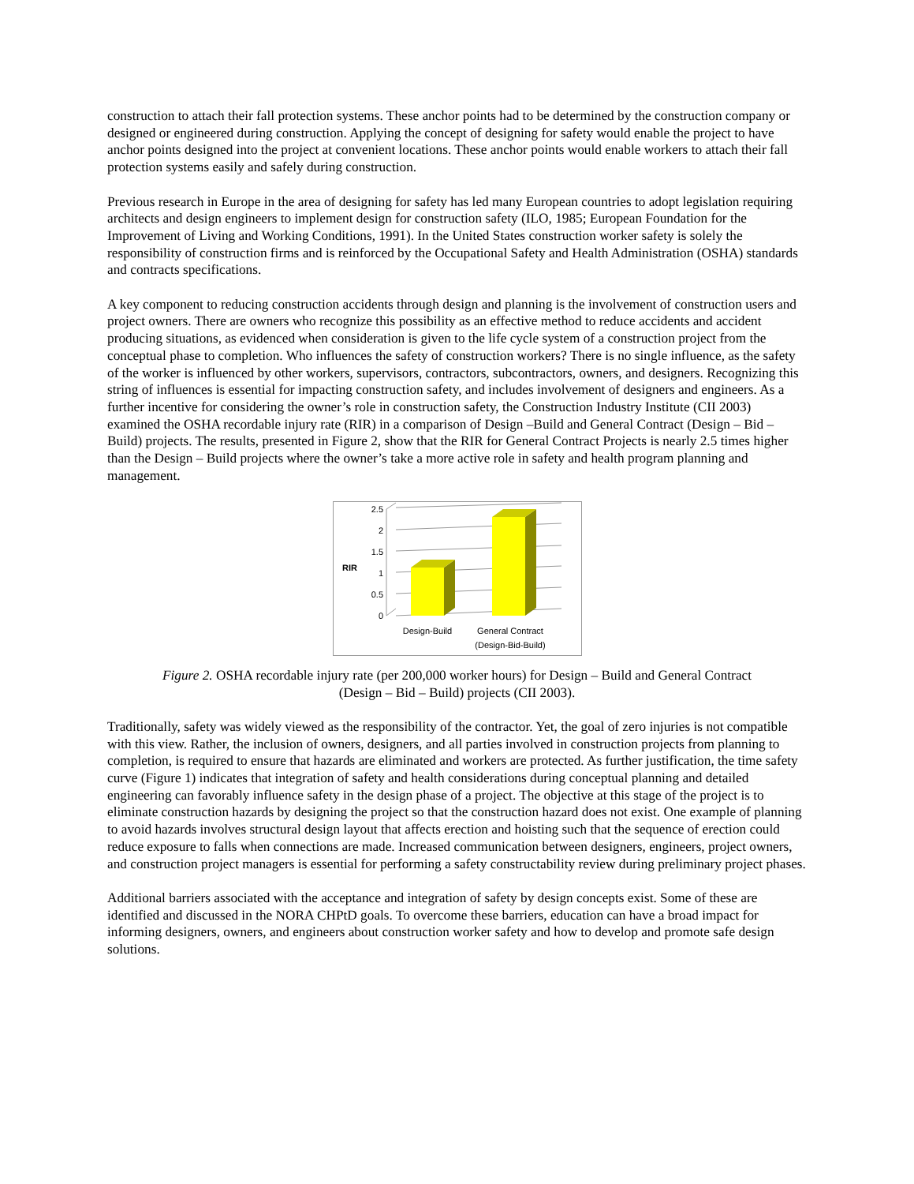construction to attach their fall protection systems. These anchor points had to be determined by the construction company or designed or engineered during construction. Applying the concept of designing for safety would enable the project to have anchor points designed into the project at convenient locations. These anchor points would enable workers to attach their fall protection systems easily and safely during construction.
Previous research in Europe in the area of designing for safety has led many European countries to adopt legislation requiring architects and design engineers to implement design for construction safety (ILO, 1985; European Foundation for the Improvement of Living and Working Conditions, 1991). In the United States construction worker safety is solely the responsibility of construction firms and is reinforced by the Occupational Safety and Health Administration (OSHA) standards and contracts specifications.
A key component to reducing construction accidents through design and planning is the involvement of construction users and project owners. There are owners who recognize this possibility as an effective method to reduce accidents and accident producing situations, as evidenced when consideration is given to the life cycle system of a construction project from the conceptual phase to completion. Who influences the safety of construction workers? There is no single influence, as the safety of the worker is influenced by other workers, supervisors, contractors, subcontractors, owners, and designers. Recognizing this string of influences is essential for impacting construction safety, and includes involvement of designers and engineers. As a further incentive for considering the owner’s role in construction safety, the Construction Industry Institute (CII 2003) examined the OSHA recordable injury rate (RIR) in a comparison of Design –Build and General Contract (Design – Bid – Build) projects. The results, presented in Figure 2, show that the RIR for General Contract Projects is nearly 2.5 times higher than the Design – Build projects where the owner’s take a more active role in safety and health program planning and management.
RIR
2.5
2
1.5
1
0.5
0
Design-Build
General Contract
(Design-Bid-Build)
Figure 2. OSHA recordable injury rate (per 200,000 worker hours) for Design – Build and General Contract (Design – Bid – Build) projects (CII 2003).
Traditionally, safety was widely viewed as the responsibility of the contractor. Yet, the goal of zero injuries is not compatible with this view. Rather, the inclusion of owners, designers, and all parties involved in construction projects from planning to completion, is required to ensure that hazards are eliminated and workers are protected. As further justification, the time safety curve (Figure 1) indicates that integration of safety and health considerations during conceptual planning and detailed engineering can favorably influence safety in the design phase of a project. The objective at this stage of the project is to eliminate construction hazards by designing the project so that the construction hazard does not exist. One example of planning to avoid hazards involves structural design layout that affects erection and hoisting such that the sequence of erection could reduce exposure to falls when connections are made. Increased communication between designers, engineers, project owners, and construction project managers is essential for performing a safety constructability review during preliminary project phases.
Additional barriers associated with the acceptance and integration of safety by design concepts exist. Some of these are identified and discussed in the NORA CHPtD goals. To overcome these barriers, education can have a broad impact for informing designers, owners, and engineers about construction worker safety and how to develop and promote safe design solutions.